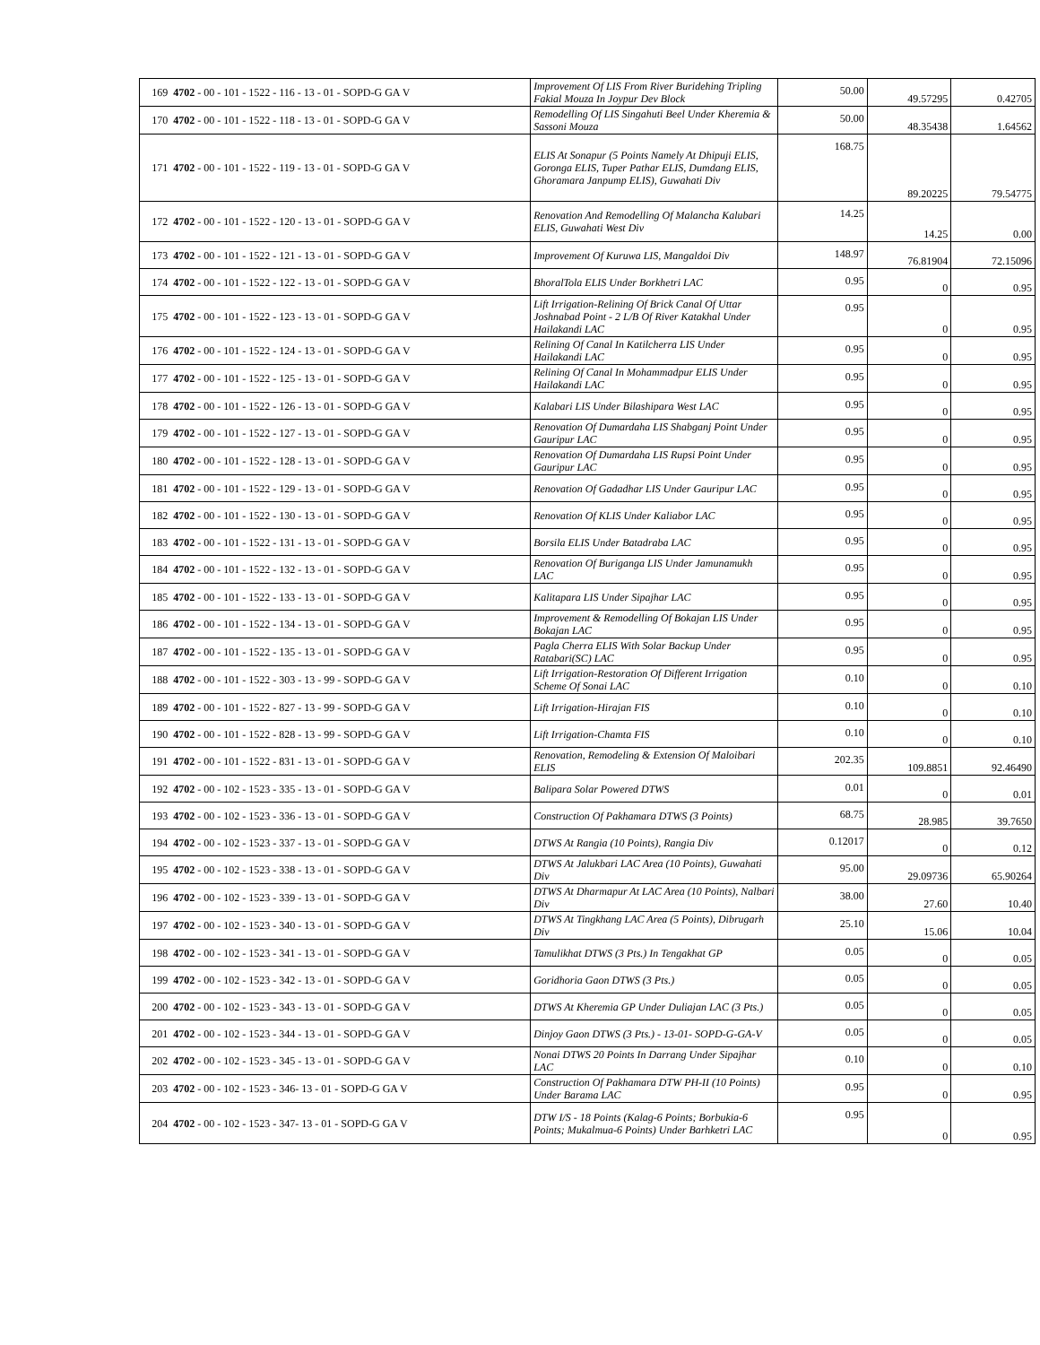| 169 | 4702 - 00 - 101 - 1522 - 116 - 13 - 01 - SOPD-G GA V | Improvement Of LIS From River Buridehing Tripling Fakial Mouza In Joypur Dev Block | 50.00 | 49.57295 | 0.42705 |
| 170 | 4702 - 00 - 101 - 1522 - 118 - 13 - 01 - SOPD-G GA V | Remodelling Of LIS Singahuti Beel Under Kheremia & Sassoni Mouza | 50.00 | 48.35438 | 1.64562 |
| 171 | 4702 - 00 - 101 - 1522 - 119 - 13 - 01 - SOPD-G GA V | ELIS At Sonapur (5 Points Namely At Dhipuji ELIS, Goronga ELIS, Tuper Pathar ELIS, Dumdang ELIS, Ghoramara Janpump ELIS), Guwahati Div | 168.75 | 89.20225 | 79.54775 |
| 172 | 4702 - 00 - 101 - 1522 - 120 - 13 - 01 - SOPD-G GA V | Renovation And Remodelling Of Malancha Kalubari ELIS, Guwahati West Div | 14.25 | 14.25 | 0.00 |
| 173 | 4702 - 00 - 101 - 1522 - 121 - 13 - 01 - SOPD-G GA V | Improvement Of Kuruwa LIS, Mangaldoi Div | 148.97 | 76.81904 | 72.15096 |
| 174 | 4702 - 00 - 101 - 1522 - 122 - 13 - 01 - SOPD-G GA V | BhoralTola ELIS Under Borkhetri LAC | 0.95 | 0 | 0.95 |
| 175 | 4702 - 00 - 101 - 1522 - 123 - 13 - 01 - SOPD-G GA V | Lift Irrigation-Relining Of Brick Canal Of Uttar Joshnabad Point - 2 L/B Of River Katakhal Under Hailakandi LAC | 0.95 | 0 | 0.95 |
| 176 | 4702 - 00 - 101 - 1522 - 124 - 13 - 01 - SOPD-G GA V | Relining Of Canal In Katilcherra LIS Under Hailakandi LAC | 0.95 | 0 | 0.95 |
| 177 | 4702 - 00 - 101 - 1522 - 125 - 13 - 01 - SOPD-G GA V | Relining Of Canal In Mohammadpur ELIS Under Hailakandi LAC | 0.95 | 0 | 0.95 |
| 178 | 4702 - 00 - 101 - 1522 - 126 - 13 - 01 - SOPD-G GA V | Kalabari LIS Under Bilashipara West LAC | 0.95 | 0 | 0.95 |
| 179 | 4702 - 00 - 101 - 1522 - 127 - 13 - 01 - SOPD-G GA V | Renovation Of Dumardaha LIS Shabganj Point Under Gauripur LAC | 0.95 | 0 | 0.95 |
| 180 | 4702 - 00 - 101 - 1522 - 128 - 13 - 01 - SOPD-G GA V | Renovation Of Dumardaha LIS Rupsi Point Under Gauripur LAC | 0.95 | 0 | 0.95 |
| 181 | 4702 - 00 - 101 - 1522 - 129 - 13 - 01 - SOPD-G GA V | Renovation Of Gadadhar LIS Under Gauripur LAC | 0.95 | 0 | 0.95 |
| 182 | 4702 - 00 - 101 - 1522 - 130 - 13 - 01 - SOPD-G GA V | Renovation Of KLIS Under Kaliabor LAC | 0.95 | 0 | 0.95 |
| 183 | 4702 - 00 - 101 - 1522 - 131 - 13 - 01 - SOPD-G GA V | Borsila ELIS Under Batadraba LAC | 0.95 | 0 | 0.95 |
| 184 | 4702 - 00 - 101 - 1522 - 132 - 13 - 01 - SOPD-G GA V | Renovation Of Buriganga LIS Under Jamunamukh LAC | 0.95 | 0 | 0.95 |
| 185 | 4702 - 00 - 101 - 1522 - 133 - 13 - 01 - SOPD-G GA V | Kalitapara LIS Under Sipajhar LAC | 0.95 | 0 | 0.95 |
| 186 | 4702 - 00 - 101 - 1522 - 134 - 13 - 01 - SOPD-G GA V | Improvement & Remodelling Of Bokajan LIS Under Bokajan LAC | 0.95 | 0 | 0.95 |
| 187 | 4702 - 00 - 101 - 1522 - 135 - 13 - 01 - SOPD-G GA V | Pagla Cherra ELIS With Solar Backup Under Ratabari(SC) LAC | 0.95 | 0 | 0.95 |
| 188 | 4702 - 00 - 101 - 1522 - 303 - 13 - 99 - SOPD-G GA V | Lift Irrigation-Restoration Of Different Irrigation Scheme Of Sonai LAC | 0.10 | 0 | 0.10 |
| 189 | 4702 - 00 - 101 - 1522 - 827 - 13 - 99 - SOPD-G GA V | Lift Irrigation-Hirajan FIS | 0.10 | 0 | 0.10 |
| 190 | 4702 - 00 - 101 - 1522 - 828 - 13 - 99 - SOPD-G GA V | Lift Irrigation-Chamta FIS | 0.10 | 0 | 0.10 |
| 191 | 4702 - 00 - 101 - 1522 - 831 - 13 - 01 - SOPD-G GA V | Renovation, Remodeling & Extension Of Maloibari ELIS | 202.35 | 109.8851 | 92.46490 |
| 192 | 4702 - 00 - 102 - 1523 - 335 - 13 - 01 - SOPD-G GA V | Balipara Solar Powered DTWS | 0.01 | 0 | 0.01 |
| 193 | 4702 - 00 - 102 - 1523 - 336 - 13 - 01 - SOPD-G GA V | Construction Of Pakhamara DTWS (3 Points) | 68.75 | 28.985 | 39.7650 |
| 194 | 4702 - 00 - 102 - 1523 - 337 - 13 - 01 - SOPD-G GA V | DTWS At Rangia (10 Points), Rangia Div | 0.12017 | 0 | 0.12 |
| 195 | 4702 - 00 - 102 - 1523 - 338 - 13 - 01 - SOPD-G GA V | DTWS At Jalukbari LAC Area (10 Points), Guwahati Div | 95.00 | 29.09736 | 65.90264 |
| 196 | 4702 - 00 - 102 - 1523 - 339 - 13 - 01 - SOPD-G GA V | DTWS At Dharmapur At LAC Area (10 Points), Nalbari Div | 38.00 | 27.60 | 10.40 |
| 197 | 4702 - 00 - 102 - 1523 - 340 - 13 - 01 - SOPD-G GA V | DTWS At Tingkhang LAC Area (5 Points), Dibrugarh Div | 25.10 | 15.06 | 10.04 |
| 198 | 4702 - 00 - 102 - 1523 - 341 - 13 - 01 - SOPD-G GA V | Tamulikhat DTWS (3 Pts.) In Tengakhat GP | 0.05 | 0 | 0.05 |
| 199 | 4702 - 00 - 102 - 1523 - 342 - 13 - 01 - SOPD-G GA V | Goridhoria Gaon DTWS (3 Pts.) | 0.05 | 0 | 0.05 |
| 200 | 4702 - 00 - 102 - 1523 - 343 - 13 - 01 - SOPD-G GA V | DTWS At Kheremia GP Under Duliajan LAC (3 Pts.) | 0.05 | 0 | 0.05 |
| 201 | 4702 - 00 - 102 - 1523 - 344 - 13 - 01 - SOPD-G GA V | Dinjoy Gaon DTWS (3 Pts.) - 13-01- SOPD-G-GA-V | 0.05 | 0 | 0.05 |
| 202 | 4702 - 00 - 102 - 1523 - 345 - 13 - 01 - SOPD-G GA V | Nonai DTWS 20 Points In Darrang Under Sipajhar LAC | 0.10 | 0 | 0.10 |
| 203 | 4702 - 00 - 102 - 1523 - 346- 13 - 01 - SOPD-G GA V | Construction Of Pakhamara DTW PH-II (10 Points) Under Barama LAC | 0.95 | 0 | 0.95 |
| 204 | 4702 - 00 - 102 - 1523 - 347- 13 - 01 - SOPD-G GA V | DTW I/S - 18 Points (Kalag-6 Points; Borbukia-6 Points; Mukalmua-6 Points) Under Barhketri LAC | 0.95 | 0 | 0.95 |